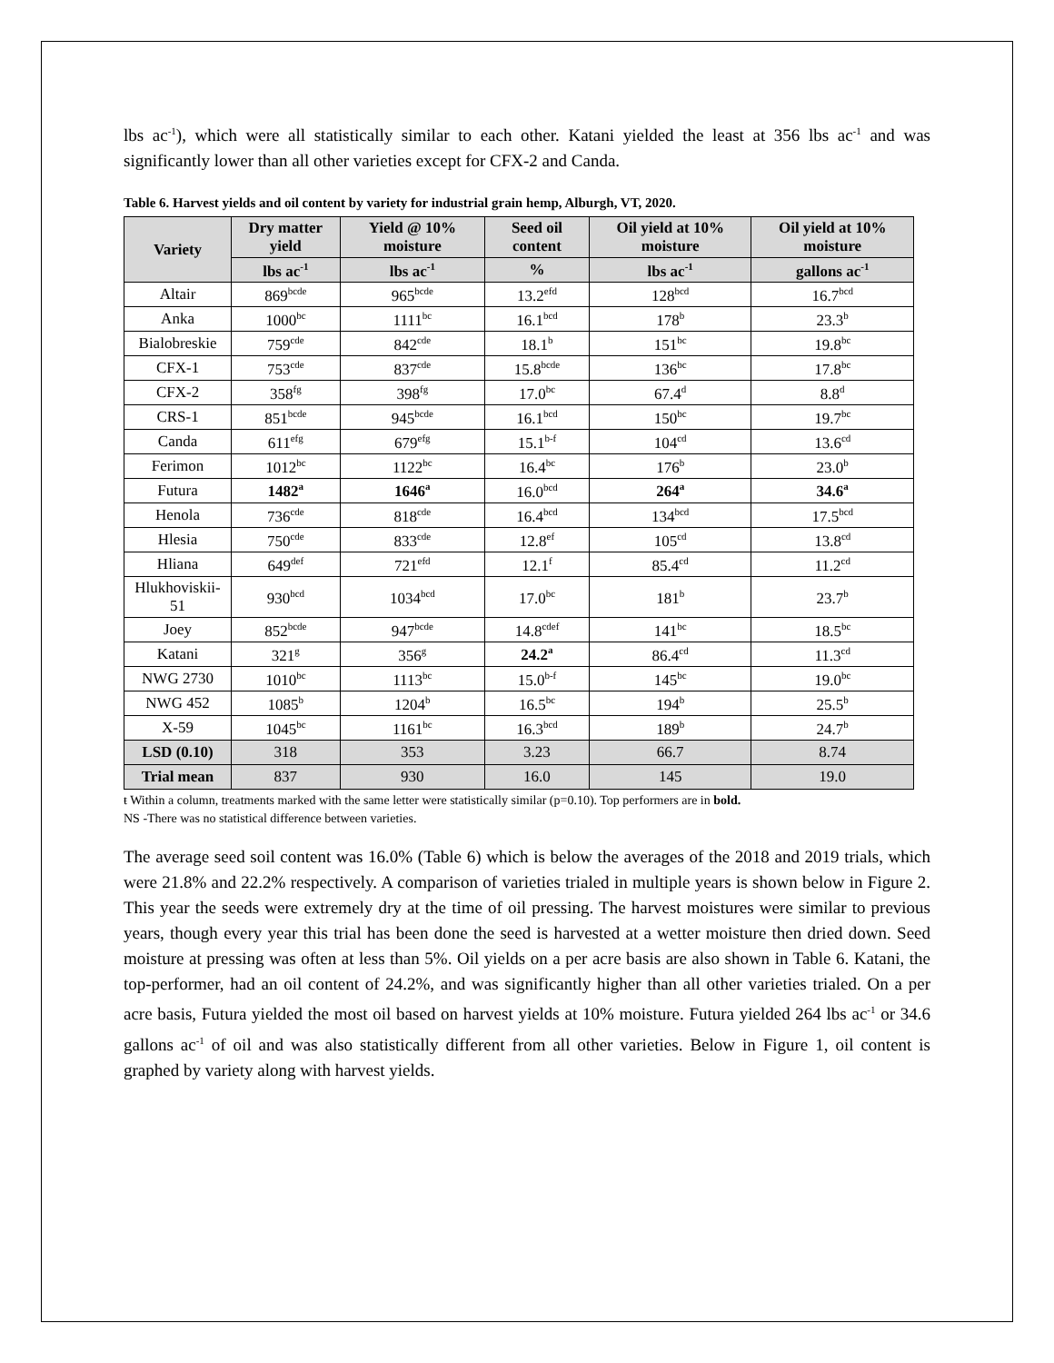lbs ac<sup>-1</sup>), which were all statistically similar to each other. Katani yielded the least at 356 lbs ac<sup>-1</sup> and was significantly lower than all other varieties except for CFX-2 and Canda.
Table 6. Harvest yields and oil content by variety for industrial grain hemp, Alburgh, VT, 2020.
| Variety | Dry matter yield | Yield @ 10% moisture | Seed oil content | Oil yield at 10% moisture | Oil yield at 10% moisture |
| --- | --- | --- | --- | --- | --- |
| | lbs ac<sup>-1</sup> | lbs ac<sup>-1</sup> | % | lbs ac<sup>-1</sup> | gallons ac<sup>-1</sup> |
| Altair | 869<sup>bcde</sup> | 965<sup>bcde</sup> | 13.2<sup>efd</sup> | 128<sup>bcd</sup> | 16.7<sup>bcd</sup> |
| Anka | 1000<sup>bc</sup> | 1111<sup>bc</sup> | 16.1<sup>bcd</sup> | 178<sup>b</sup> | 23.3<sup>b</sup> |
| Bialobreskie | 759<sup>cde</sup> | 842<sup>cde</sup> | 18.1<sup>b</sup> | 151<sup>bc</sup> | 19.8<sup>bc</sup> |
| CFX-1 | 753<sup>cde</sup> | 837<sup>cde</sup> | 15.8<sup>bcde</sup> | 136<sup>bc</sup> | 17.8<sup>bc</sup> |
| CFX-2 | 358<sup>fg</sup> | 398<sup>fg</sup> | 17.0<sup>bc</sup> | 67.4<sup>d</sup> | 8.8<sup>d</sup> |
| CRS-1 | 851<sup>bcde</sup> | 945<sup>bcde</sup> | 16.1<sup>bcd</sup> | 150<sup>bc</sup> | 19.7<sup>bc</sup> |
| Canda | 611<sup>efg</sup> | 679<sup>efg</sup> | 15.1<sup>b-f</sup> | 104<sup>cd</sup> | 13.6<sup>cd</sup> |
| Ferimon | 1012<sup>bc</sup> | 1122<sup>bc</sup> | 16.4<sup>bc</sup> | 176<sup>b</sup> | 23.0<sup>b</sup> |
| Futura | 1482<sup>a</sup> | 1646<sup>a</sup> | 16.0<sup>bcd</sup> | 264<sup>a</sup> | 34.6<sup>a</sup> |
| Henola | 736<sup>cde</sup> | 818<sup>cde</sup> | 16.4<sup>bcd</sup> | 134<sup>bcd</sup> | 17.5<sup>bcd</sup> |
| Hlesia | 750<sup>cde</sup> | 833<sup>cde</sup> | 12.8<sup>ef</sup> | 105<sup>cd</sup> | 13.8<sup>cd</sup> |
| Hliana | 649<sup>def</sup> | 721<sup>efd</sup> | 12.1<sup>f</sup> | 85.4<sup>cd</sup> | 11.2<sup>cd</sup> |
| Hlukhoviskii-51 | 930<sup>bcd</sup> | 1034<sup>bcd</sup> | 17.0<sup>bc</sup> | 181<sup>b</sup> | 23.7<sup>b</sup> |
| Joey | 852<sup>bcde</sup> | 947<sup>bcde</sup> | 14.8<sup>cdef</sup> | 141<sup>bc</sup> | 18.5<sup>bc</sup> |
| Katani | 321<sup>g</sup> | 356<sup>g</sup> | 24.2<sup>a</sup> | 86.4<sup>cd</sup> | 11.3<sup>cd</sup> |
| NWG 2730 | 1010<sup>bc</sup> | 1113<sup>bc</sup> | 15.0<sup>b-f</sup> | 145<sup>bc</sup> | 19.0<sup>bc</sup> |
| NWG 452 | 1085<sup>b</sup> | 1204<sup>b</sup> | 16.5<sup>bc</sup> | 194<sup>b</sup> | 25.5<sup>b</sup> |
| X-59 | 1045<sup>bc</sup> | 1161<sup>bc</sup> | 16.3<sup>bcd</sup> | 189<sup>b</sup> | 24.7<sup>b</sup> |
| LSD (0.10) | 318 | 353 | 3.23 | 66.7 | 8.74 |
| Trial mean | 837 | 930 | 16.0 | 145 | 19.0 |
ŧ Within a column, treatments marked with the same letter were statistically similar (p=0.10). Top performers are in bold.
NS -There was no statistical difference between varieties.
The average seed soil content was 16.0% (Table 6) which is below the averages of the 2018 and 2019 trials, which were 21.8% and 22.2% respectively. A comparison of varieties trialed in multiple years is shown below in Figure 2. This year the seeds were extremely dry at the time of oil pressing. The harvest moistures were similar to previous years, though every year this trial has been done the seed is harvested at a wetter moisture then dried down. Seed moisture at pressing was often at less than 5%. Oil yields on a per acre basis are also shown in Table 6. Katani, the top-performer, had an oil content of 24.2%, and was significantly higher than all other varieties trialed. On a per acre basis, Futura yielded the most oil based on harvest yields at 10% moisture. Futura yielded 264 lbs ac<sup>-1</sup> or 34.6 gallons ac<sup>-1</sup> of oil and was also statistically different from all other varieties. Below in Figure 1, oil content is graphed by variety along with harvest yields.